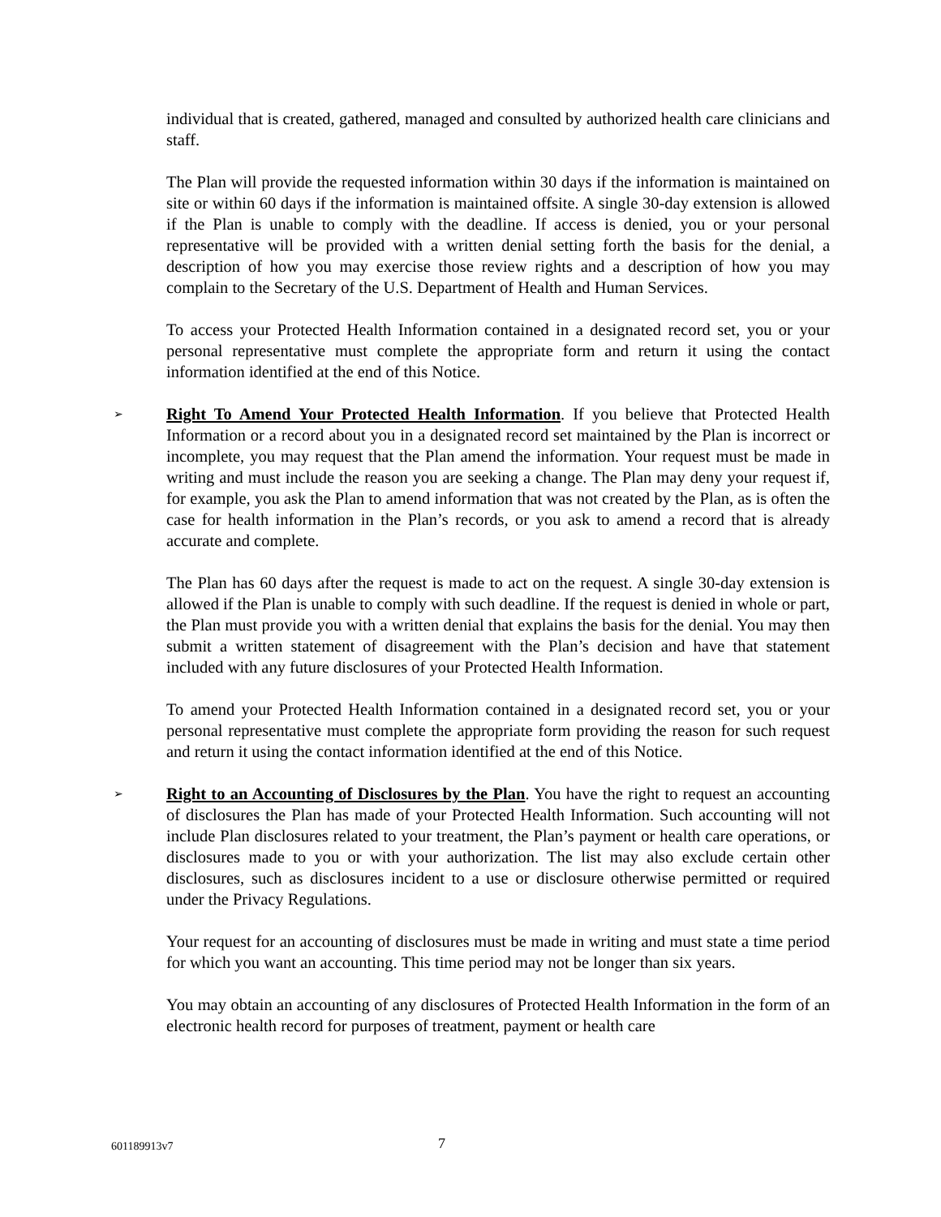individual that is created, gathered, managed and consulted by authorized health care clinicians and staff.
The Plan will provide the requested information within 30 days if the information is maintained on site or within 60 days if the information is maintained offsite. A single 30-day extension is allowed if the Plan is unable to comply with the deadline. If access is denied, you or your personal representative will be provided with a written denial setting forth the basis for the denial, a description of how you may exercise those review rights and a description of how you may complain to the Secretary of the U.S. Department of Health and Human Services.
To access your Protected Health Information contained in a designated record set, you or your personal representative must complete the appropriate form and return it using the contact information identified at the end of this Notice.
➢
Right To Amend Your Protected Health Information. If you believe that Protected Health Information or a record about you in a designated record set maintained by the Plan is incorrect or incomplete, you may request that the Plan amend the information. Your request must be made in writing and must include the reason you are seeking a change. The Plan may deny your request if, for example, you ask the Plan to amend information that was not created by the Plan, as is often the case for health information in the Plan’s records, or you ask to amend a record that is already accurate and complete.
The Plan has 60 days after the request is made to act on the request. A single 30-day extension is allowed if the Plan is unable to comply with such deadline. If the request is denied in whole or part, the Plan must provide you with a written denial that explains the basis for the denial. You may then submit a written statement of disagreement with the Plan’s decision and have that statement included with any future disclosures of your Protected Health Information.
To amend your Protected Health Information contained in a designated record set, you or your personal representative must complete the appropriate form providing the reason for such request and return it using the contact information identified at the end of this Notice.
➢
Right to an Accounting of Disclosures by the Plan. You have the right to request an accounting of disclosures the Plan has made of your Protected Health Information. Such accounting will not include Plan disclosures related to your treatment, the Plan’s payment or health care operations, or disclosures made to you or with your authorization. The list may also exclude certain other disclosures, such as disclosures incident to a use or disclosure otherwise permitted or required under the Privacy Regulations.
Your request for an accounting of disclosures must be made in writing and must state a time period for which you want an accounting. This time period may not be longer than six years.
You may obtain an accounting of any disclosures of Protected Health Information in the form of an electronic health record for purposes of treatment, payment or health care
601189913v7 7